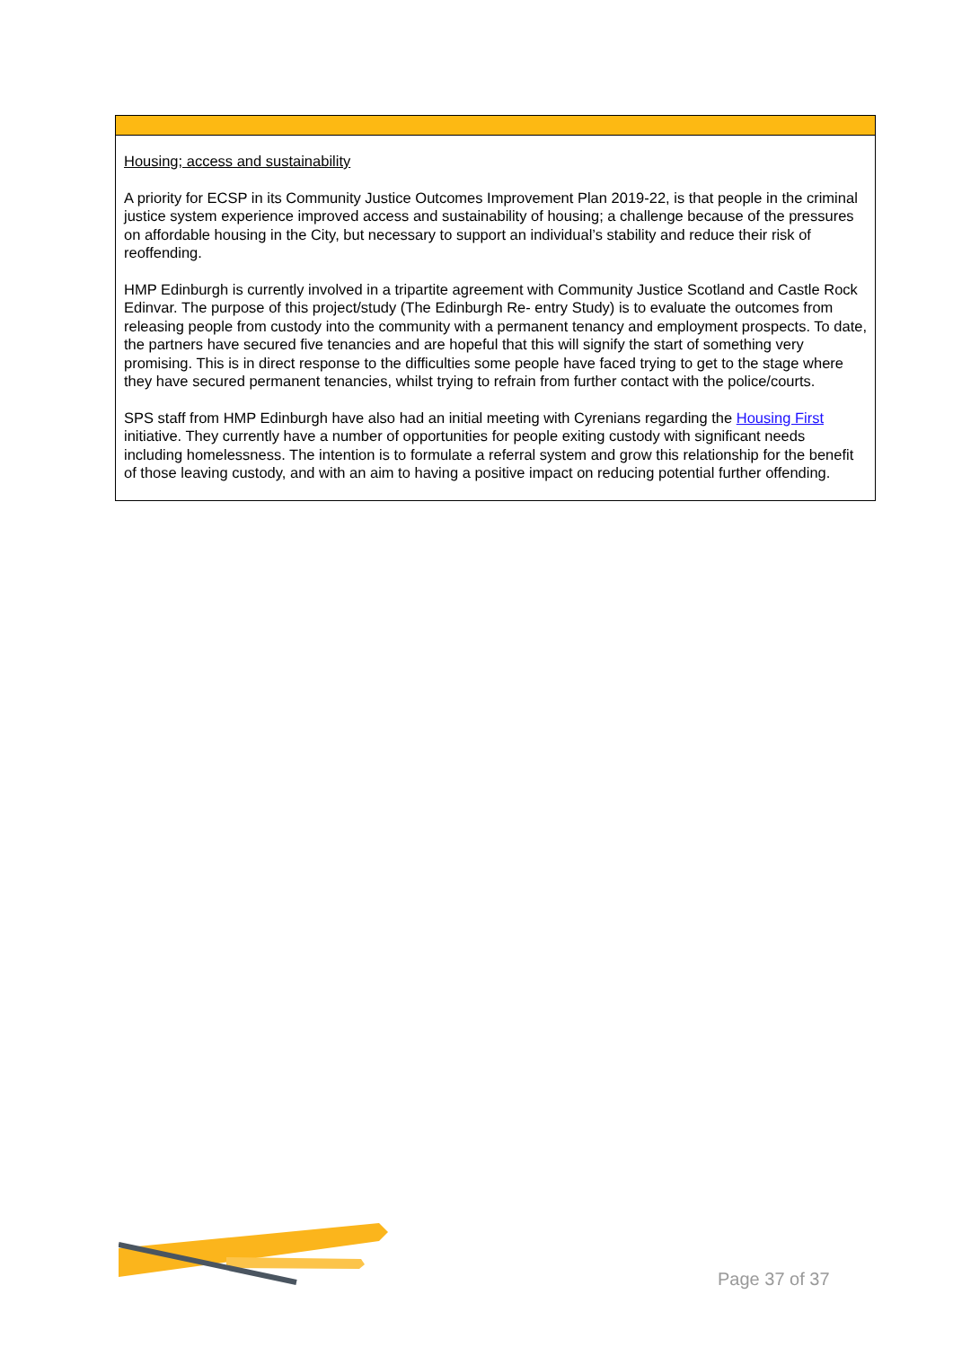| Housing; access and sustainability A priority for ECSP in its Community Justice Outcomes Improvement Plan 2019-22, is that people in the criminal justice system experience improved access and sustainability of housing; a challenge because of the pressures on affordable housing in the City, but necessary to support an individual’s stability and reduce their risk of reoffending. HMP Edinburgh is currently involved in a tripartite agreement with Community Justice Scotland and Castle Rock Edinvar. The purpose of this project/study (The Edinburgh Re- entry Study) is to evaluate the outcomes from releasing people from custody into the community with a permanent tenancy and employment prospects. To date, the partners have secured five tenancies and are hopeful that this will signify the start of something very promising. This is in direct response to the difficulties some people have faced trying to get to the stage where they have secured permanent tenancies, whilst trying to refrain from further contact with the police/courts. SPS staff from HMP Edinburgh have also had an initial meeting with Cyrenians regarding the Housing First initiative. They currently have a number of opportunities for people exiting custody with significant needs including homelessness. The intention is to formulate a referral system and grow this relationship for the benefit of those leaving custody, and with an aim to having a positive impact on reducing potential further offending. |
Page 37 of 37